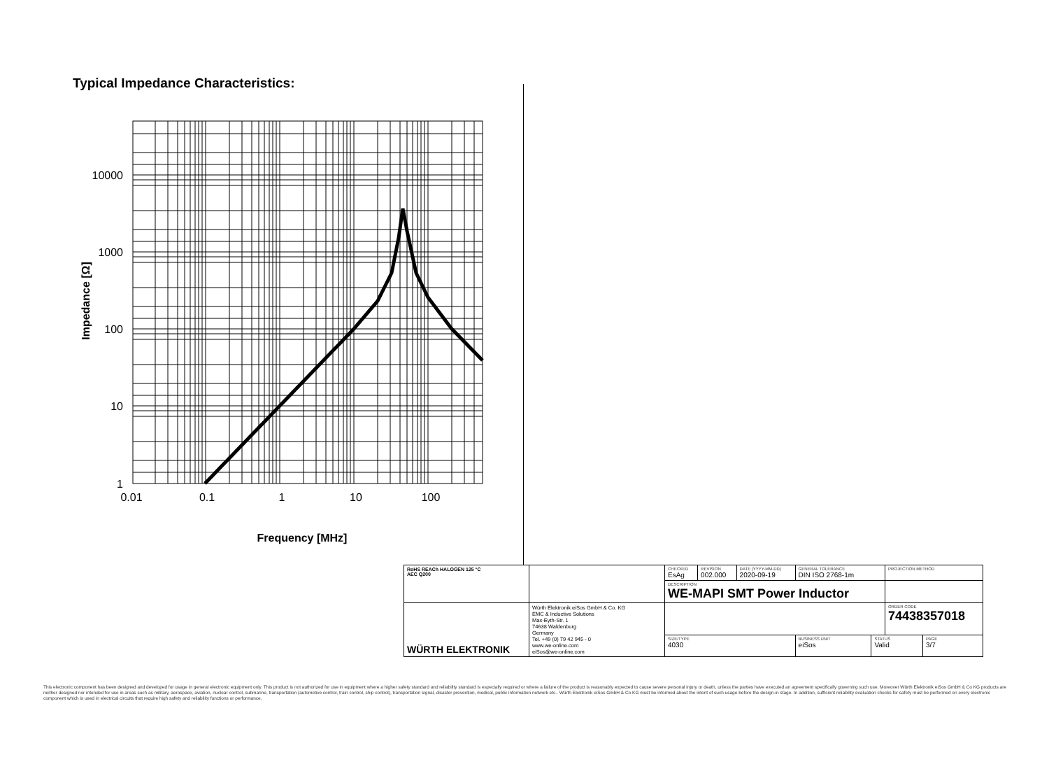Typical Impedance Characteristics:
10000
1000
100
10
1
0.01
0.1
1
10
100
Frequency [MHz]
Impedance [Ω]
| RoHS REACh HALOGEN 125 °C AEC Q200 | | CHECKED EsAg | REVISION 002.000 | DATE (YYYY-MM-DD) 2020-09-19 | GENERAL TOLERANCE DIN ISO 2768-1m | | PROJECTION METHOD | |
| | | DESCRIPTION WE-MAPI SMT Power Inductor | | | | | | |
| WÜRTH ELEKTRONIK | Würth Elektronik eiSos GmbH & Co. KG EMC & Inductive Solutions Max-Eyth-Str. 1 74638 Waldenburg Germany Tel. +49 (0) 79 42 945 - 0 www.we-online.com eiSos@we-online.com | | | | | | ORDER CODE 74438357018 | |
| | | SIZE/TYPE 4030 | | | BUSINESS UNIT eiSos | STATUS Valid | | PAGE 3/7 |
This electronic component has been designed and developed for usage in general electronic equipment only. This product is not authorized for use in equipment where a higher safety standard and reliability standard is especially required or where a failure of the product is reasonably expected to cause severe personal injury or death, unless the parties have executed an agreement specifically governing such use. Moreover Würth Elektronik eiSos GmbH & Co KG products are neither designed nor intended for use in areas such as military, aerospace, aviation, nuclear control, submarine, transportation (automotive control, train control, ship control), transportation signal, disaster prevention, medical, public information network etc.. Würth Elektronik eiSos GmbH & Co KG must be informed about the intent of such usage before the design-in stage. In addition, sufficient reliability evaluation checks for safety must be performed on every electronic component which is used in electrical circuits that require high safety and reliability functions or performance.